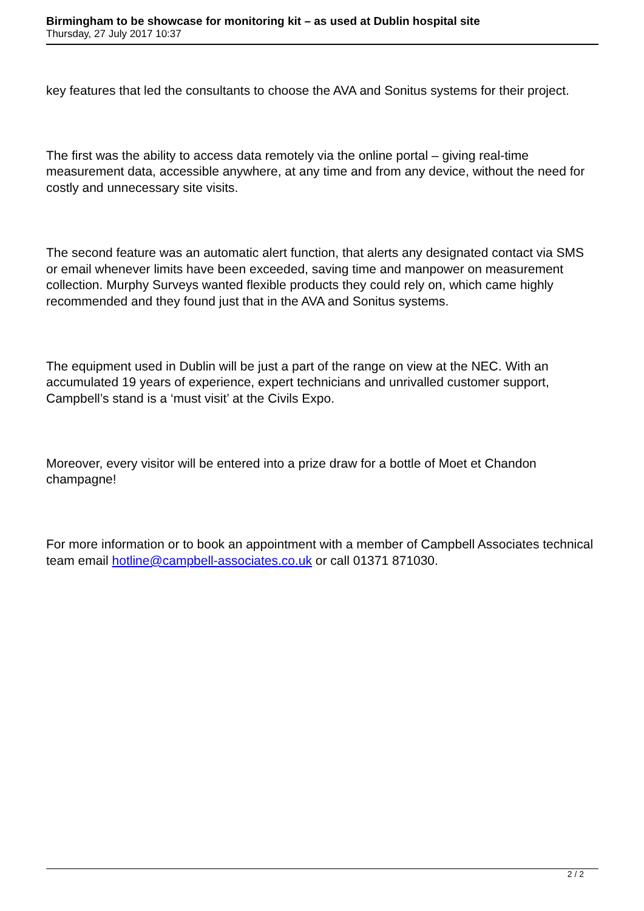Birmingham to be showcase for monitoring kit – as used at Dublin hospital site
Thursday, 27 July 2017 10:37
key features that led the consultants to choose the AVA and Sonitus systems for their project.
The first was the ability to access data remotely via the online portal – giving real-time measurement data, accessible anywhere, at any time and from any device, without the need for costly and unnecessary site visits.
The second feature was an automatic alert function, that alerts any designated contact via SMS or email whenever limits have been exceeded, saving time and manpower on measurement collection. Murphy Surveys wanted flexible products they could rely on, which came highly recommended and they found just that in the AVA and Sonitus systems.
The equipment used in Dublin will be just a part of the range on view at the NEC. With an accumulated 19 years of experience, expert technicians and unrivalled customer support, Campbell’s stand is a ‘must visit’ at the Civils Expo.
Moreover, every visitor will be entered into a prize draw for a bottle of Moet et Chandon champagne!
For more information or to book an appointment with a member of Campbell Associates technical team email hotline@campbell-associates.co.uk or call 01371 871030.
2 / 2